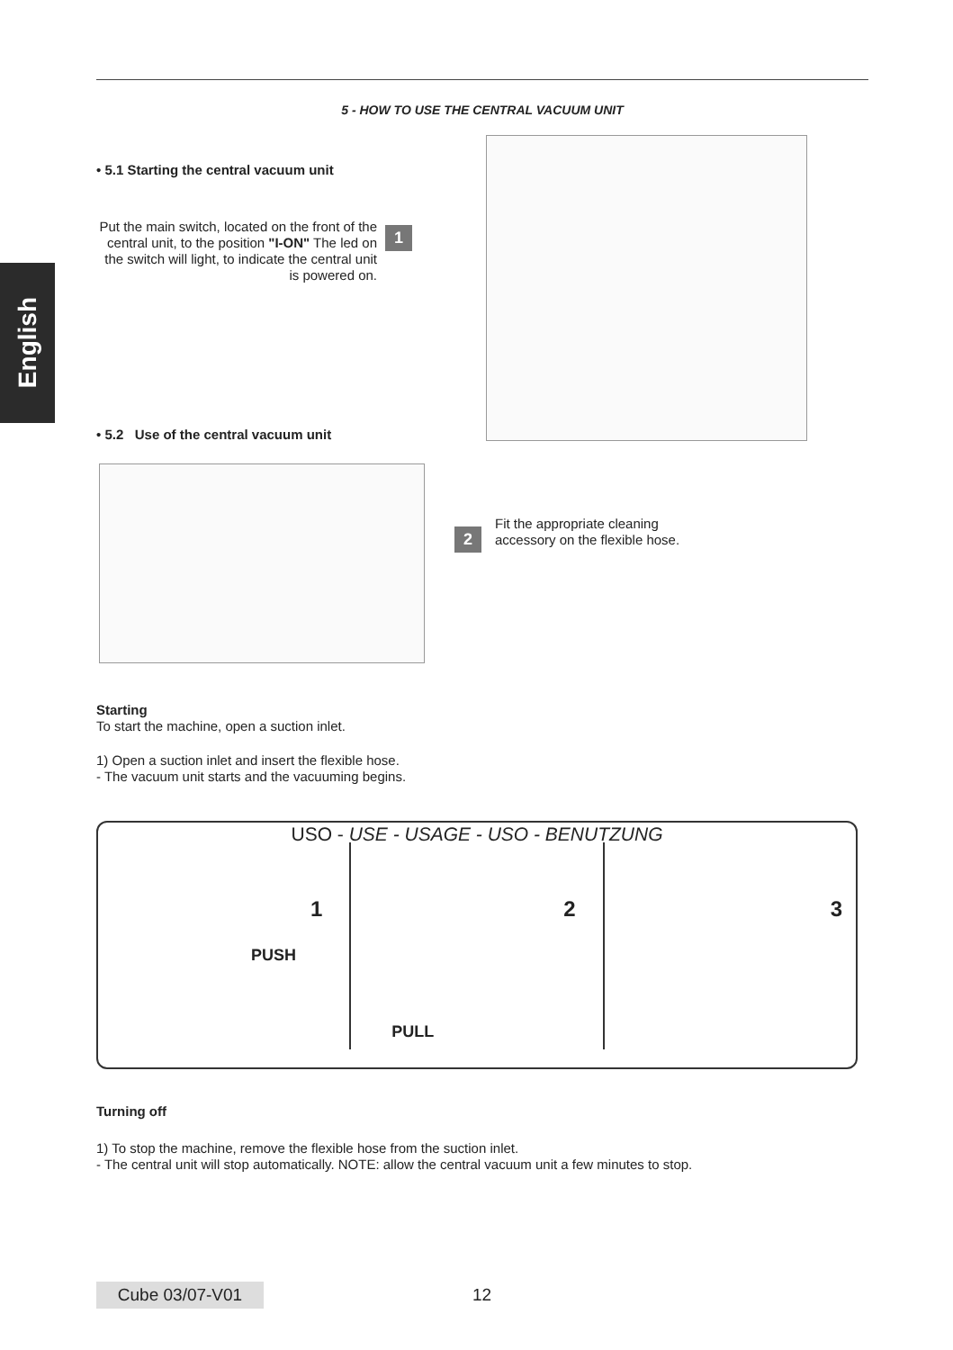English
5 - HOW TO USE THE CENTRAL VACUUM UNIT
• 5.1 Starting the central vacuum unit
Put the main switch, located on the front of the central unit, to the position "I-ON" The led on the switch will light, to indicate the central unit is powered on.
1
• 5.2 Use of the central vacuum unit
2
Fit the appropriate cleaning
accessory on the flexible hose.
Starting
To start the machine, open a suction inlet.
1) Open a suction inlet and insert the flexible hose.
- The vacuum unit starts and the vacuuming begins.
USO - USE - USAGE - USO - BENUTZUNG
1
PUSH
2
PULL
3
Turning off
1) To stop the machine, remove the flexible hose from the suction inlet.
- The central unit will stop automatically. NOTE: allow the central vacuum unit a few minutes to stop.
Cube 03/07-V01 12